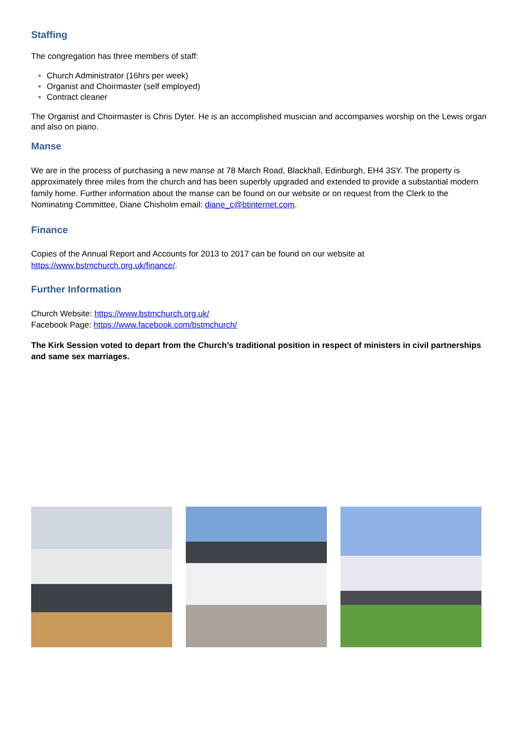Staffing
The congregation has three members of staff:
Church Administrator (16hrs per week)
Organist and Choirmaster (self employed)
Contract cleaner
The Organist and Choirmaster is Chris Dyter. He is an accomplished musician and accompanies worship on the Lewis organ and also on piano.
Manse
We are in the process of purchasing a new manse at 78 March Road, Blackhall, Edinburgh, EH4 3SY. The property is approximately three miles from the church and has been superbly upgraded and extended to provide a substantial modern family home. Further information about the manse can be found on our website or on request from the Clerk to the Nominating Committee, Diane Chisholm email: diane_c@btinternet.com.
Finance
Copies of the Annual Report and Accounts for 2013 to 2017 can be found on our website at https://www.bstmchurch.org.uk/finance/.
Further Information
Church Website: https://www.bstmchurch.org.uk/
Facebook Page: https://www.facebook.com/bstmchurch/
The Kirk Session voted to depart from the Church’s traditional position in respect of ministers in civil partnerships and same sex marriages.